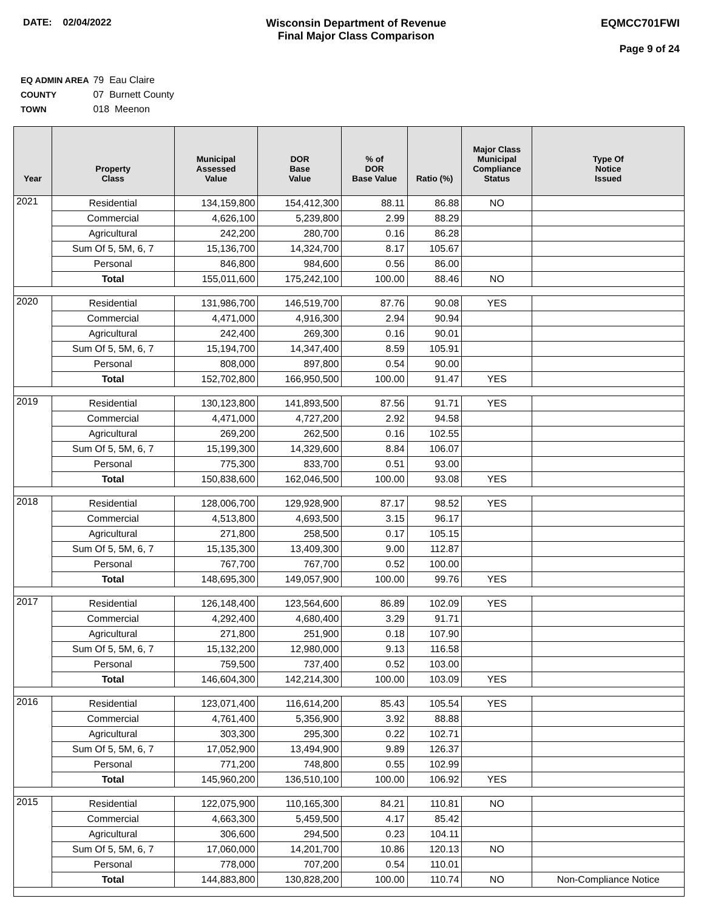DATE: 02/04/2022 Wisconsin Department of Revenue
Final Major Class Comparison
EQMCC701FWI
Page 9 of 24
EQ ADMIN AREA 79 Eau Claire
COUNTY 07 Burnett County
TOWN 018 Meenon
| Year | Property Class | Municipal Assessed Value | DOR Base Value | % of DOR Base Value | Ratio (%) | Major Class Municipal Compliance Status | Type Of Notice Issued |
| --- | --- | --- | --- | --- | --- | --- | --- |
| 2021 | Residential | 134,159,800 | 154,412,300 | 88.11 | 86.88 | NO | |
| | Commercial | 4,626,100 | 5,239,800 | 2.99 | 88.29 | | |
| | Agricultural | 242,200 | 280,700 | 0.16 | 86.28 | | |
| | Sum Of 5, 5M, 6, 7 | 15,136,700 | 14,324,700 | 8.17 | 105.67 | | |
| | Personal | 846,800 | 984,600 | 0.56 | 86.00 | | |
| | Total | 155,011,600 | 175,242,100 | 100.00 | 88.46 | NO | |
| 2020 | Residential | 131,986,700 | 146,519,700 | 87.76 | 90.08 | YES | |
| | Commercial | 4,471,000 | 4,916,300 | 2.94 | 90.94 | | |
| | Agricultural | 242,400 | 269,300 | 0.16 | 90.01 | | |
| | Sum Of 5, 5M, 6, 7 | 15,194,700 | 14,347,400 | 8.59 | 105.91 | | |
| | Personal | 808,000 | 897,800 | 0.54 | 90.00 | | |
| | Total | 152,702,800 | 166,950,500 | 100.00 | 91.47 | YES | |
| 2019 | Residential | 130,123,800 | 141,893,500 | 87.56 | 91.71 | YES | |
| | Commercial | 4,471,000 | 4,727,200 | 2.92 | 94.58 | | |
| | Agricultural | 269,200 | 262,500 | 0.16 | 102.55 | | |
| | Sum Of 5, 5M, 6, 7 | 15,199,300 | 14,329,600 | 8.84 | 106.07 | | |
| | Personal | 775,300 | 833,700 | 0.51 | 93.00 | | |
| | Total | 150,838,600 | 162,046,500 | 100.00 | 93.08 | YES | |
| 2018 | Residential | 128,006,700 | 129,928,900 | 87.17 | 98.52 | YES | |
| | Commercial | 4,513,800 | 4,693,500 | 3.15 | 96.17 | | |
| | Agricultural | 271,800 | 258,500 | 0.17 | 105.15 | | |
| | Sum Of 5, 5M, 6, 7 | 15,135,300 | 13,409,300 | 9.00 | 112.87 | | |
| | Personal | 767,700 | 767,700 | 0.52 | 100.00 | | |
| | Total | 148,695,300 | 149,057,900 | 100.00 | 99.76 | YES | |
| 2017 | Residential | 126,148,400 | 123,564,600 | 86.89 | 102.09 | YES | |
| | Commercial | 4,292,400 | 4,680,400 | 3.29 | 91.71 | | |
| | Agricultural | 271,800 | 251,900 | 0.18 | 107.90 | | |
| | Sum Of 5, 5M, 6, 7 | 15,132,200 | 12,980,000 | 9.13 | 116.58 | | |
| | Personal | 759,500 | 737,400 | 0.52 | 103.00 | | |
| | Total | 146,604,300 | 142,214,300 | 100.00 | 103.09 | YES | |
| 2016 | Residential | 123,071,400 | 116,614,200 | 85.43 | 105.54 | YES | |
| | Commercial | 4,761,400 | 5,356,900 | 3.92 | 88.88 | | |
| | Agricultural | 303,300 | 295,300 | 0.22 | 102.71 | | |
| | Sum Of 5, 5M, 6, 7 | 17,052,900 | 13,494,900 | 9.89 | 126.37 | | |
| | Personal | 771,200 | 748,800 | 0.55 | 102.99 | | |
| | Total | 145,960,200 | 136,510,100 | 100.00 | 106.92 | YES | |
| 2015 | Residential | 122,075,900 | 110,165,300 | 84.21 | 110.81 | NO | |
| | Commercial | 4,663,300 | 5,459,500 | 4.17 | 85.42 | | |
| | Agricultural | 306,600 | 294,500 | 0.23 | 104.11 | | |
| | Sum Of 5, 5M, 6, 7 | 17,060,000 | 14,201,700 | 10.86 | 120.13 | NO | |
| | Personal | 778,000 | 707,200 | 0.54 | 110.01 | | |
| | Total | 144,883,800 | 130,828,200 | 100.00 | 110.74 | NO | Non-Compliance Notice |